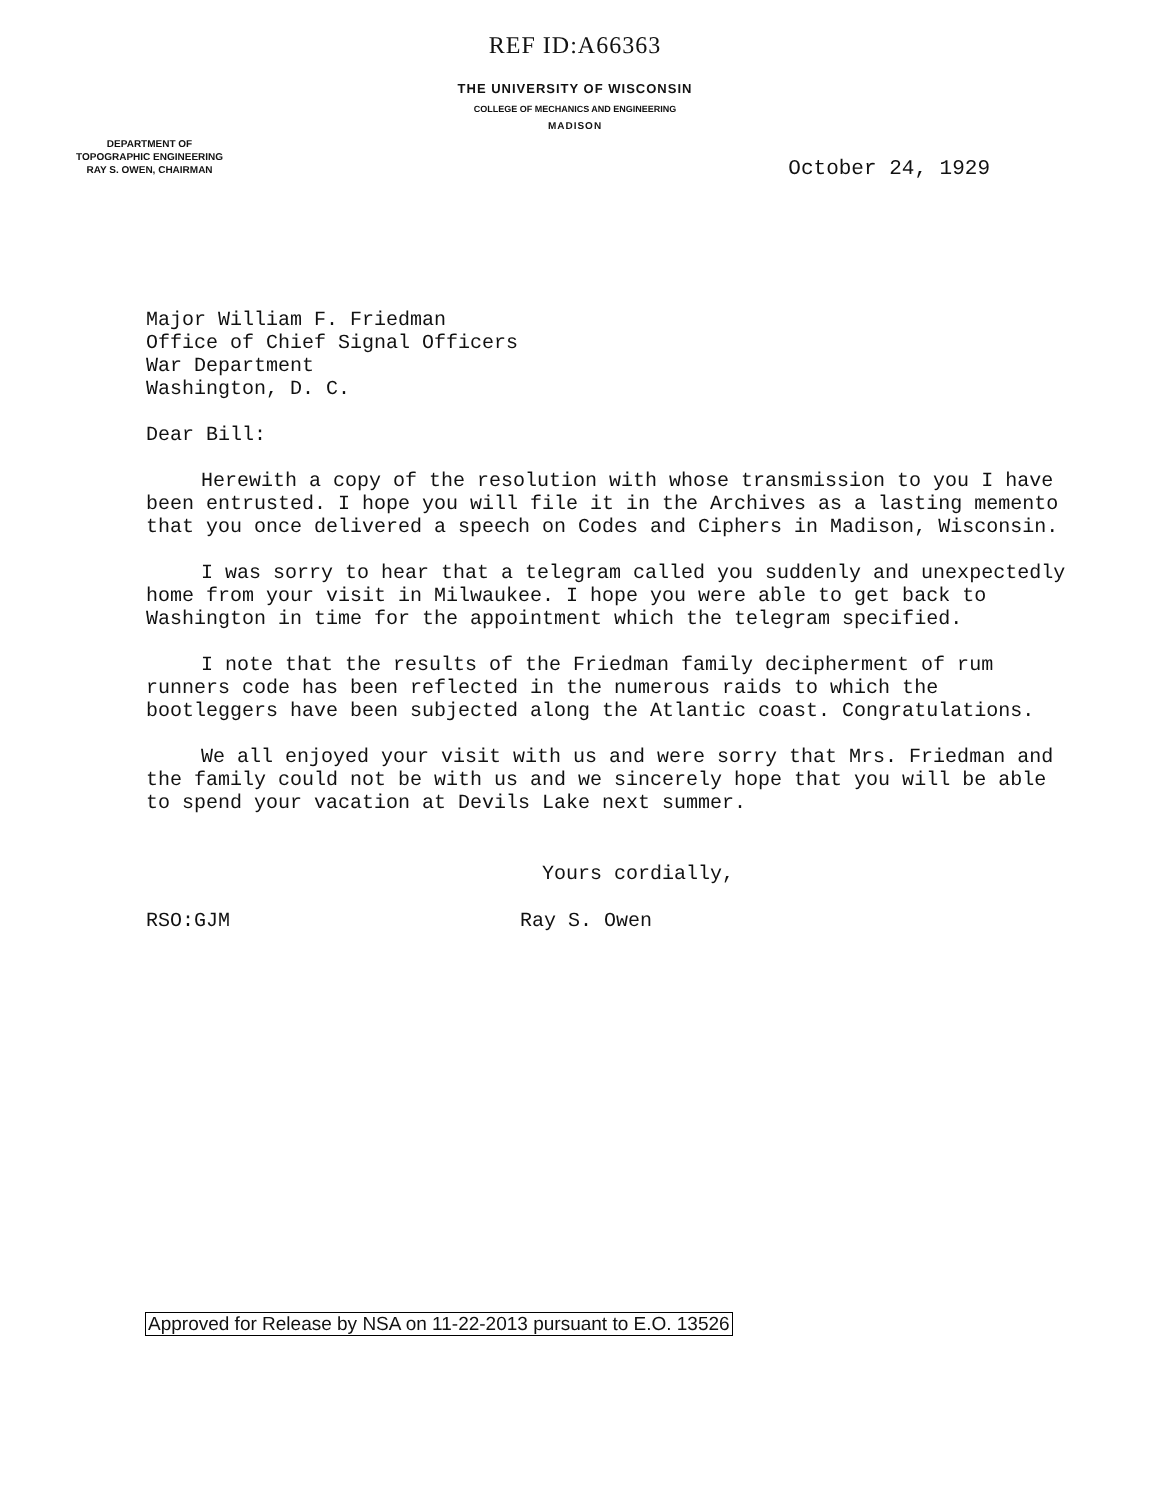REF ID:A66363
THE UNIVERSITY OF WISCONSIN
COLLEGE OF MECHANICS AND ENGINEERING
MADISON
DEPARTMENT OF
TOPOGRAPHIC ENGINEERING
RAY S. OWEN, CHAIRMAN
October 24, 1929
Major William F. Friedman
Office of Chief Signal Officers
War Department
Washington, D. C.
Dear Bill:
Herewith a copy of the resolution with whose transmission to you I have been entrusted. I hope you will file it in the Archives as a lasting memento that you once delivered a speech on Codes and Ciphers in Madison, Wisconsin.
I was sorry to hear that a telegram called you suddenly and unexpectedly home from your visit in Milwaukee. I hope you were able to get back to Washington in time for the appointment which the telegram specified.
I note that the results of the Friedman family decipherment of rum runners code has been reflected in the numerous raids to which the bootleggers have been subjected along the Atlantic coast. Congratulations.
We all enjoyed your visit with us and were sorry that Mrs. Friedman and the family could not be with us and we sincerely hope that you will be able to spend your vacation at Devils Lake next summer.
Yours cordially,
RSO:GJM Ray S. Owen
Approved for Release by NSA on 11-22-2013 pursuant to E.O. 13526